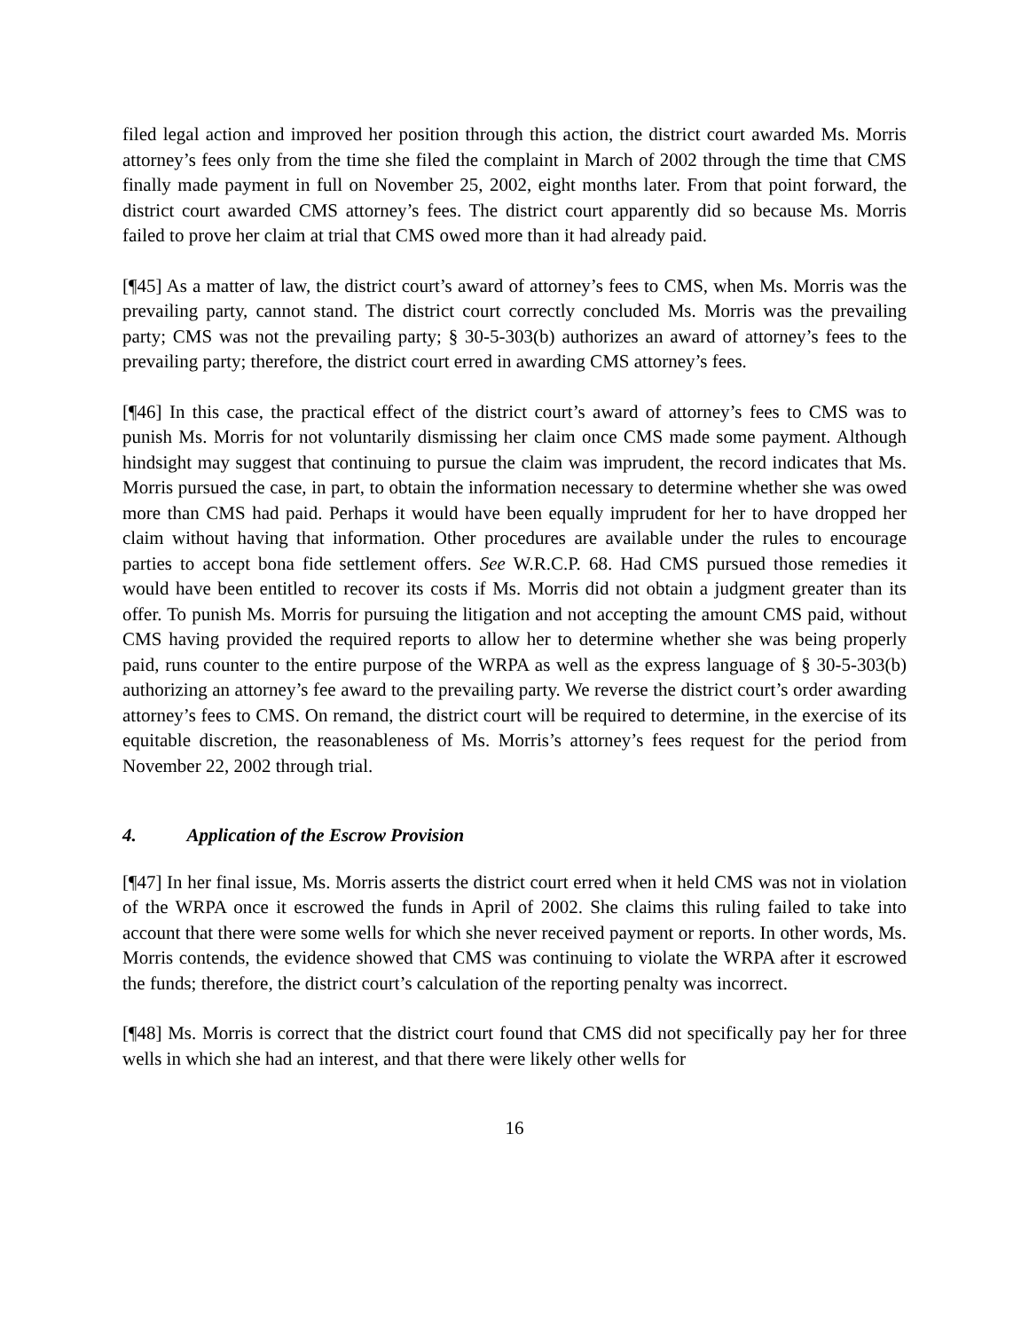filed legal action and improved her position through this action, the district court awarded Ms. Morris attorney’s fees only from the time she filed the complaint in March of 2002 through the time that CMS finally made payment in full on November 25, 2002, eight months later. From that point forward, the district court awarded CMS attorney’s fees. The district court apparently did so because Ms. Morris failed to prove her claim at trial that CMS owed more than it had already paid.
[¶45] As a matter of law, the district court’s award of attorney’s fees to CMS, when Ms. Morris was the prevailing party, cannot stand. The district court correctly concluded Ms. Morris was the prevailing party; CMS was not the prevailing party; § 30-5-303(b) authorizes an award of attorney’s fees to the prevailing party; therefore, the district court erred in awarding CMS attorney’s fees.
[¶46] In this case, the practical effect of the district court’s award of attorney’s fees to CMS was to punish Ms. Morris for not voluntarily dismissing her claim once CMS made some payment. Although hindsight may suggest that continuing to pursue the claim was imprudent, the record indicates that Ms. Morris pursued the case, in part, to obtain the information necessary to determine whether she was owed more than CMS had paid. Perhaps it would have been equally imprudent for her to have dropped her claim without having that information. Other procedures are available under the rules to encourage parties to accept bona fide settlement offers. See W.R.C.P. 68. Had CMS pursued those remedies it would have been entitled to recover its costs if Ms. Morris did not obtain a judgment greater than its offer. To punish Ms. Morris for pursuing the litigation and not accepting the amount CMS paid, without CMS having provided the required reports to allow her to determine whether she was being properly paid, runs counter to the entire purpose of the WRPA as well as the express language of § 30-5-303(b) authorizing an attorney’s fee award to the prevailing party. We reverse the district court’s order awarding attorney’s fees to CMS. On remand, the district court will be required to determine, in the exercise of its equitable discretion, the reasonableness of Ms. Morris’s attorney’s fees request for the period from November 22, 2002 through trial.
4. Application of the Escrow Provision
[¶47] In her final issue, Ms. Morris asserts the district court erred when it held CMS was not in violation of the WRPA once it escrowed the funds in April of 2002. She claims this ruling failed to take into account that there were some wells for which she never received payment or reports. In other words, Ms. Morris contends, the evidence showed that CMS was continuing to violate the WRPA after it escrowed the funds; therefore, the district court’s calculation of the reporting penalty was incorrect.
[¶48] Ms. Morris is correct that the district court found that CMS did not specifically pay her for three wells in which she had an interest, and that there were likely other wells for
16